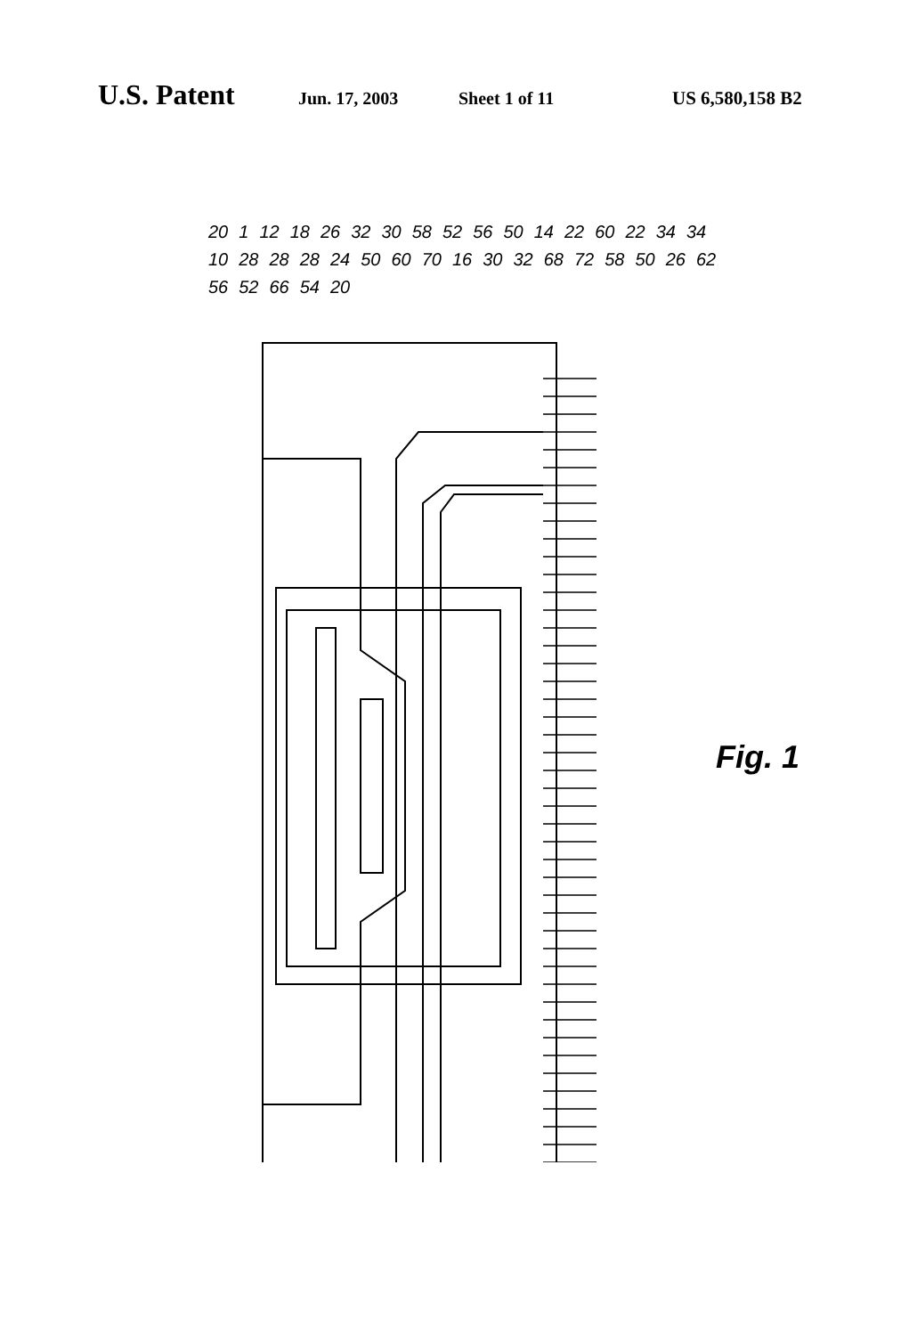U.S. Patent Jun. 17, 2003 Sheet 1 of 11 US 6,580,158 B2
20 1 12 18 26 32 30 58 52 56 50 14 22 60 22 34 34 10 28 28 28 24 50 60 70 16 30 32 68 72 58 50 26 62 56 52 66 54 20
Fig. 1